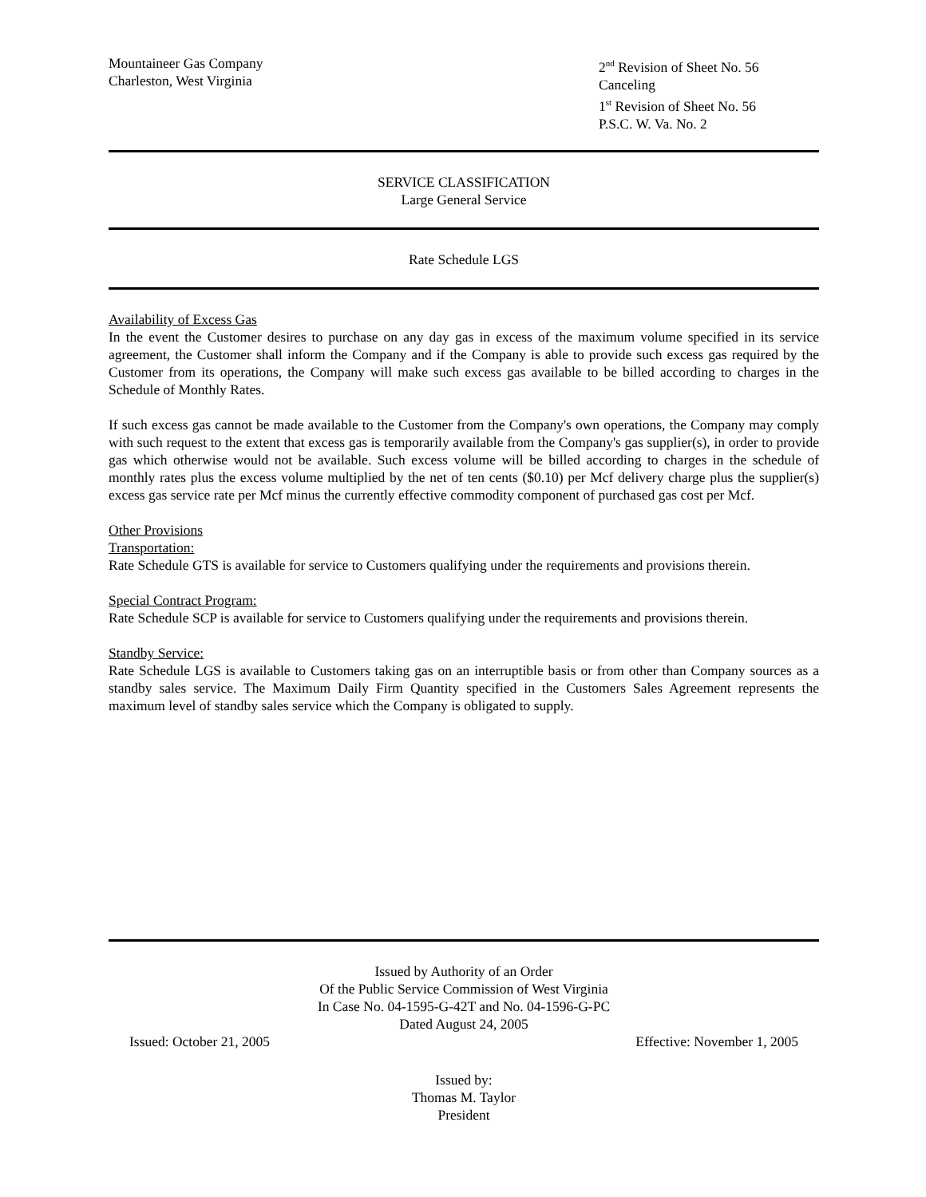Mountaineer Gas Company
Charleston, West Virginia
2<sup>nd</sup> Revision of Sheet No. 56
Canceling
1<sup>st</sup> Revision of Sheet No. 56
P.S.C. W. Va. No. 2
SERVICE CLASSIFICATION
Large General Service
Rate Schedule LGS
Availability of Excess Gas
In the event the Customer desires to purchase on any day gas in excess of the maximum volume specified in its service agreement, the Customer shall inform the Company and if the Company is able to provide such excess gas required by the Customer from its operations, the Company will make such excess gas available to be billed according to charges in the Schedule of Monthly Rates.
If such excess gas cannot be made available to the Customer from the Company's own operations, the Company may comply with such request to the extent that excess gas is temporarily available from the Company's gas supplier(s), in order to provide gas which otherwise would not be available. Such excess volume will be billed according to charges in the schedule of monthly rates plus the excess volume multiplied by the net of ten cents ($0.10) per Mcf delivery charge plus the supplier(s) excess gas service rate per Mcf minus the currently effective commodity component of purchased gas cost per Mcf.
Other Provisions
Transportation:
Rate Schedule GTS is available for service to Customers qualifying under the requirements and provisions therein.
Special Contract Program:
Rate Schedule SCP is available for service to Customers qualifying under the requirements and provisions therein.
Standby Service:
Rate Schedule LGS is available to Customers taking gas on an interruptible basis or from other than Company sources as a standby sales service. The Maximum Daily Firm Quantity specified in the Customers Sales Agreement represents the maximum level of standby sales service which the Company is obligated to supply.
Issued by Authority of an Order
Of the Public Service Commission of West Virginia
In Case No. 04-1595-G-42T and No. 04-1596-G-PC
Dated August 24, 2005
Issued: October 21, 2005 Effective: November 1, 2005
Issued by:
Thomas M. Taylor
President